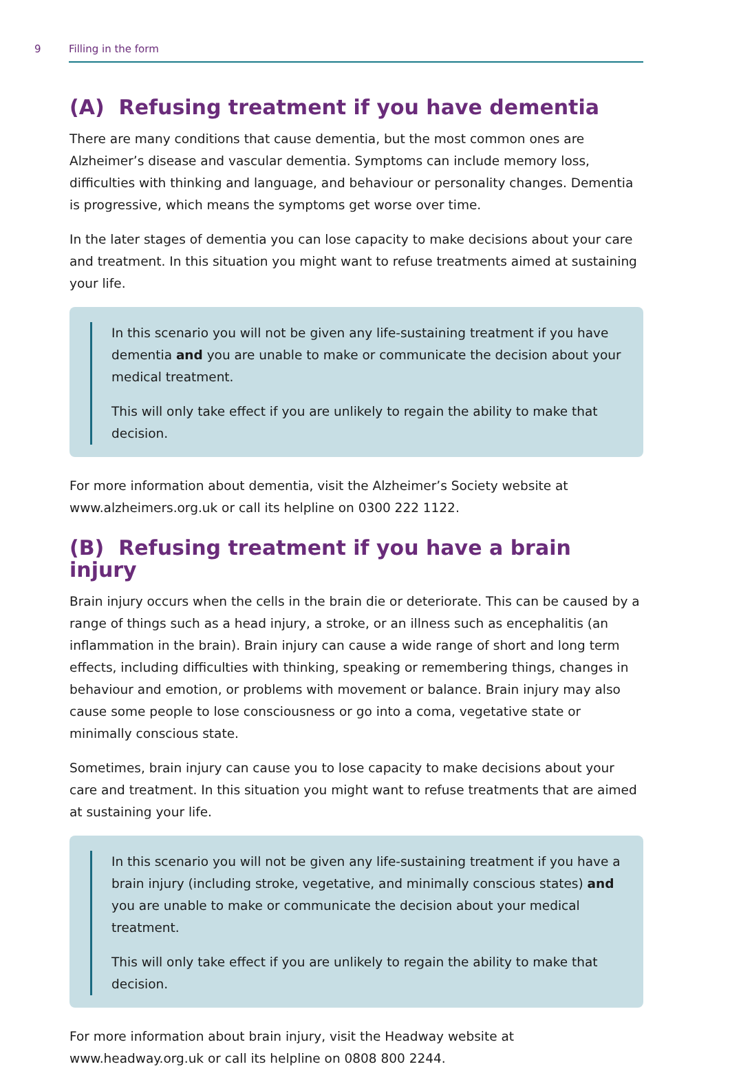9 Filling in the form
(A) Refusing treatment if you have dementia
There are many conditions that cause dementia, but the most common ones are Alzheimer’s disease and vascular dementia. Symptoms can include memory loss, difficulties with thinking and language, and behaviour or personality changes. Dementia is progressive, which means the symptoms get worse over time.
In the later stages of dementia you can lose capacity to make decisions about your care and treatment. In this situation you might want to refuse treatments aimed at sustaining your life.
In this scenario you will not be given any life-sustaining treatment if you have dementia and you are unable to make or communicate the decision about your medical treatment.
This will only take effect if you are unlikely to regain the ability to make that decision.
For more information about dementia, visit the Alzheimer’s Society website at www.alzheimers.org.uk or call its helpline on 0300 222 1122.
(B) Refusing treatment if you have a brain injury
Brain injury occurs when the cells in the brain die or deteriorate. This can be caused by a range of things such as a head injury, a stroke, or an illness such as encephalitis (an inflammation in the brain). Brain injury can cause a wide range of short and long term effects, including difficulties with thinking, speaking or remembering things, changes in behaviour and emotion, or problems with movement or balance. Brain injury may also cause some people to lose consciousness or go into a coma, vegetative state or minimally conscious state.
Sometimes, brain injury can cause you to lose capacity to make decisions about your care and treatment. In this situation you might want to refuse treatments that are aimed at sustaining your life.
In this scenario you will not be given any life-sustaining treatment if you have a brain injury (including stroke, vegetative, and minimally conscious states) and you are unable to make or communicate the decision about your medical treatment.
This will only take effect if you are unlikely to regain the ability to make that decision.
For more information about brain injury, visit the Headway website at www.headway.org.uk or call its helpline on 0808 800 2244.